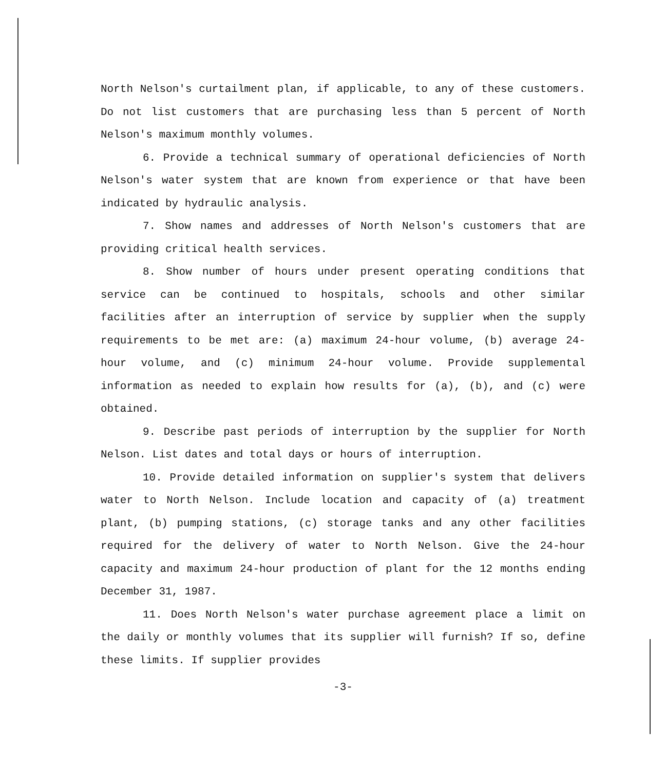North Nelson's curtailment plan, if applicable, to any of these customers. Do not list customers that are purchasing less than 5 percent of North Nelson's maximum monthly volumes.
6. Provide a technical summary of operational deficiencies of North Nelson's water system that are known from experience or that have been indicated by hydraulic analysis.
7. Show names and addresses of North Nelson's customers that are providing critical health services.
8. Show number of hours under present operating conditions that service can be continued to hospitals, schools and other similar facilities after an interruption of service by supplier when the supply requirements to be met are: (a) maximum 24-hour volume, (b) average 24-hour volume, and (c) minimum 24-hour volume. Provide supplemental information as needed to explain how results for (a), (b), and (c) were obtained.
9. Describe past periods of interruption by the supplier for North Nelson. List dates and total days or hours of interruption.
10. Provide detailed information on supplier's system that delivers water to North Nelson. Include location and capacity of (a) treatment plant, (b) pumping stations, (c) storage tanks and any other facilities required for the delivery of water to North Nelson. Give the 24-hour capacity and maximum 24-hour production of plant for the 12 months ending December 31, 1987.
11. Does North Nelson's water purchase agreement place a limit on the daily or monthly volumes that its supplier will furnish? If so, define these limits. If supplier provides
-3-